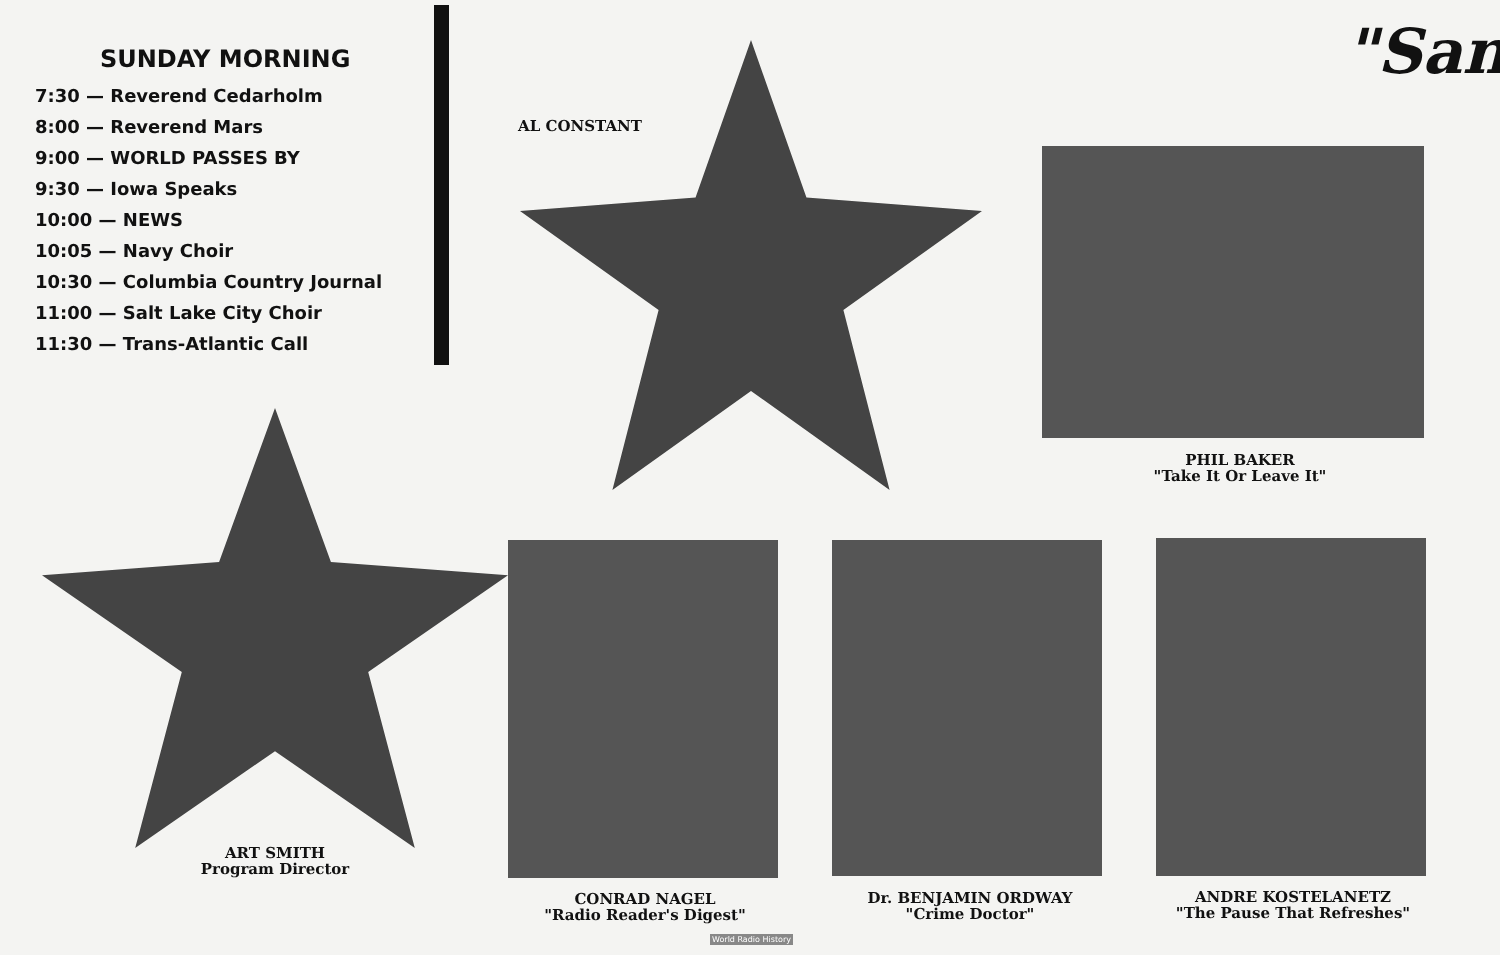SUNDAY MORNING
7:30 — Reverend Cedarholm
8:00 — Reverend Mars
9:00 — WORLD PASSES BY
9:30 — Iowa Speaks
10:00 — NEWS
10:05 — Navy Choir
10:30 — Columbia Country Journal
11:00 — Salt Lake City Choir
11:30 — Trans-Atlantic Call
"San
AL CONSTANT
PHIL BAKER
"Take It Or Leave It"
ART SMITH
Program Director
CONRAD NAGEL
"Radio Reader's Digest"
Dr. BENJAMIN ORDWAY
"Crime Doctor"
ANDRE KOSTELANETZ
"The Pause That Refreshes"
World Radio History